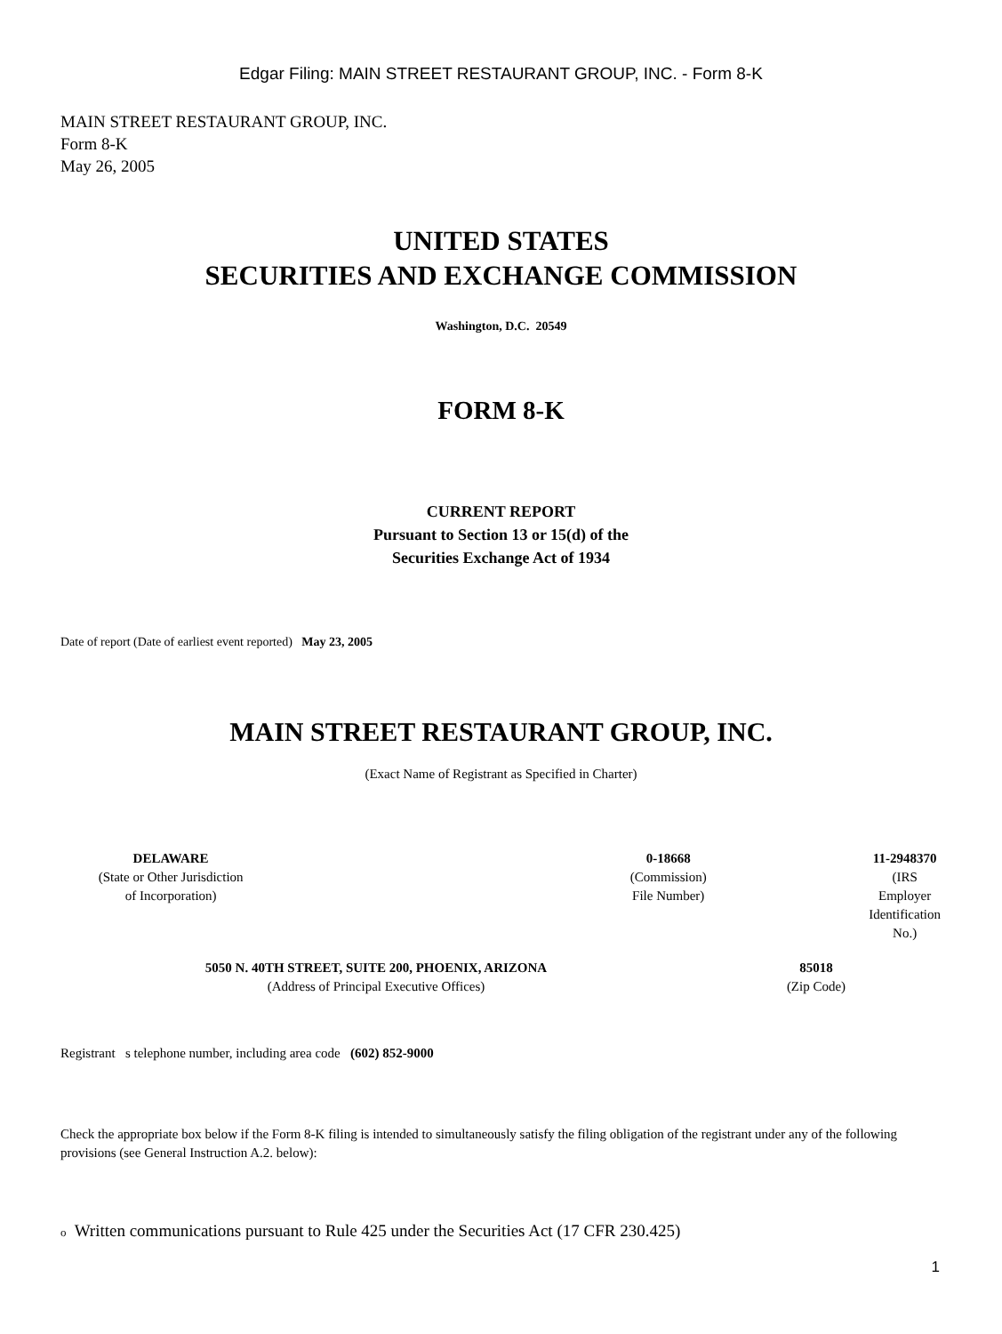Edgar Filing: MAIN STREET RESTAURANT GROUP, INC. - Form 8-K
MAIN STREET RESTAURANT GROUP, INC.
Form 8-K
May 26, 2005
UNITED STATES
SECURITIES AND EXCHANGE COMMISSION
Washington, D.C. 20549
FORM 8-K
CURRENT REPORT
Pursuant to Section 13 or 15(d) of the
Securities Exchange Act of 1934
Date of report (Date of earliest event reported) May 23, 2005
MAIN STREET RESTAURANT GROUP, INC.
(Exact Name of Registrant as Specified in Charter)
| DELAWARE (State or Other Jurisdiction of Incorporation) | | 0-18668 (Commission) File Number) | 11-2948370 (IRS Employer Identification No.) |
| 5050 N. 40TH STREET, SUITE 200, PHOENIX, ARIZONA (Address of Principal Executive Offices) | 85018 (Zip Code) |
Registrant s telephone number, including area code (602) 852-9000
Check the appropriate box below if the Form 8-K filing is intended to simultaneously satisfy the filing obligation of the registrant under any of the following provisions (see General Instruction A.2. below):
o Written communications pursuant to Rule 425 under the Securities Act (17 CFR 230.425)
1